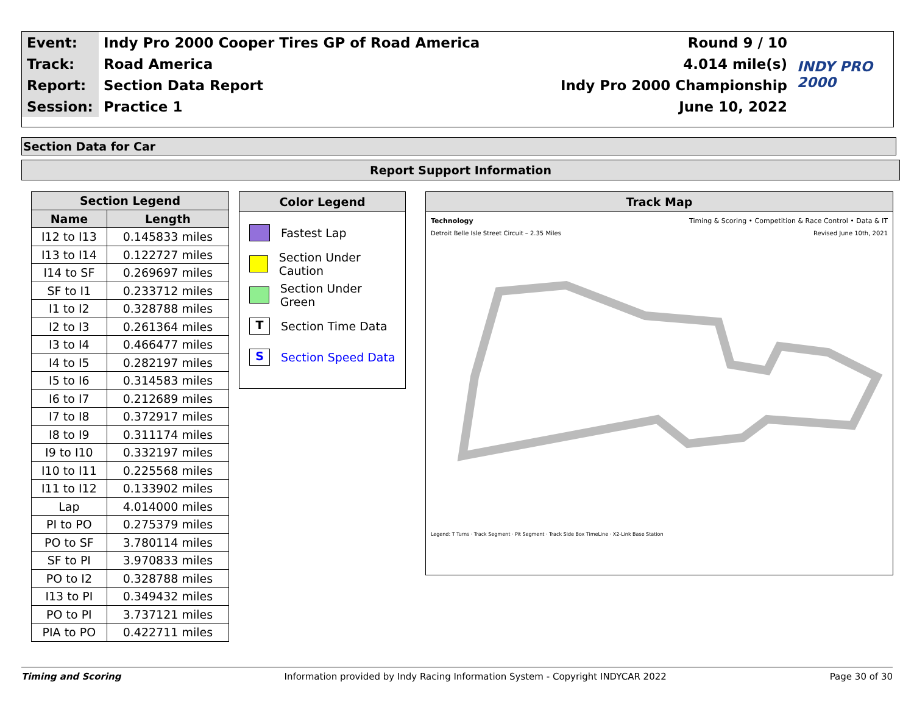| Event: | Indy Pro 2000 Cooper Tires GP of Road America | Round 9 / 10 | INDY PRO 2000 |
| Track: | Road America | 4.014 mile(s) | |
| Report: | Section Data Report | Indy Pro 2000 Championship | |
| Session: | Practice 1 | June 10, 2022 | |
Section Data for Car
Report Support Information
| Section Legend | |
| --- | --- |
| Name | Length |
| I12 to I13 | 0.145833 miles |
| I13 to I14 | 0.122727 miles |
| I14 to SF | 0.269697 miles |
| SF to I1 | 0.233712 miles |
| I1 to I2 | 0.328788 miles |
| I2 to I3 | 0.261364 miles |
| I3 to I4 | 0.466477 miles |
| I4 to I5 | 0.282197 miles |
| I5 to I6 | 0.314583 miles |
| I6 to I7 | 0.212689 miles |
| I7 to I8 | 0.372917 miles |
| I8 to I9 | 0.311174 miles |
| I9 to I10 | 0.332197 miles |
| I10 to I11 | 0.225568 miles |
| I11 to I12 | 0.133902 miles |
| Lap | 4.014000 miles |
| PI to PO | 0.275379 miles |
| PO to SF | 3.780114 miles |
| SF to PI | 3.970833 miles |
| PO to I2 | 0.328788 miles |
| I13 to PI | 0.349432 miles |
| PO to PI | 3.737121 miles |
| PIA to PO | 0.422711 miles |
Color Legend
Fastest Lap
Section Under Caution
Section Under Green
T
Section Time Data
S
Section Speed Data
Track Map
Technology Timing & Scoring • Competition & Race Control • Data & IT
Detroit Belle Isle Street Circuit – 2.35 Miles Revised June 10th, 2021
Legend: T Turns · Track Segment · Pit Segment · Track Side Box TimeLine · X2-Link Base Station
Timing and Scoring Information provided by Indy Racing Information System - Copyright INDYCAR 2022 Page 30 of 30